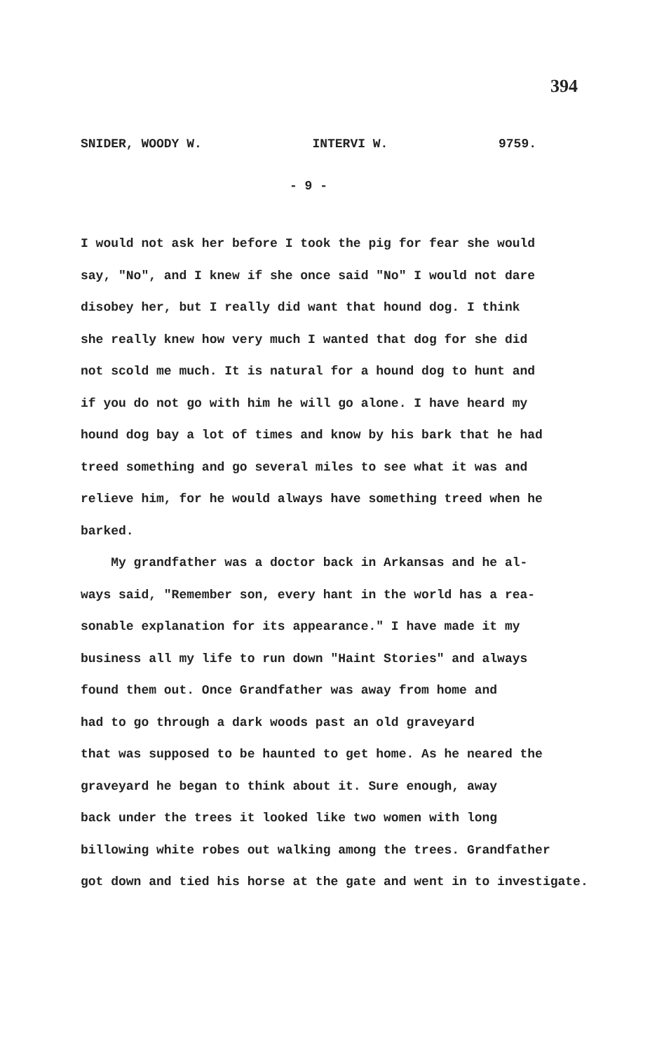394
SNIDER, WOODY W. INTERVI W. 9759.
- 9 -
I would not ask her before I took the pig for fear she would
say, "No", and I knew if she once said "No" I would not dare
disobey her, but I really did want that hound dog. I think
she really knew how very much I wanted that dog for she did
not scold me much. It is natural for a hound dog to hunt and
if you do not go with him he will go alone. I have heard my
hound dog bay a lot of times and know by his bark that he had
treed something and go several miles to see what it was and
relieve him, for he would always have something treed when he
barked.
My grandfather was a doctor back in Arkansas and he al-
ways said, "Remember son, every hant in the world has a rea-
sonable explanation for its appearance." I have made it my
business all my life to run down "Haint Stories" and always
found them out. Once Grandfather was away from home and
had to go through a dark woods past an old graveyard
that was supposed to be haunted to get home. As he neared the
graveyard he began to think about it. Sure enough, away
back under the trees it looked like two women with long
billowing white robes out walking among the trees. Grandfather
got down and tied his horse at the gate and went in to investigate.